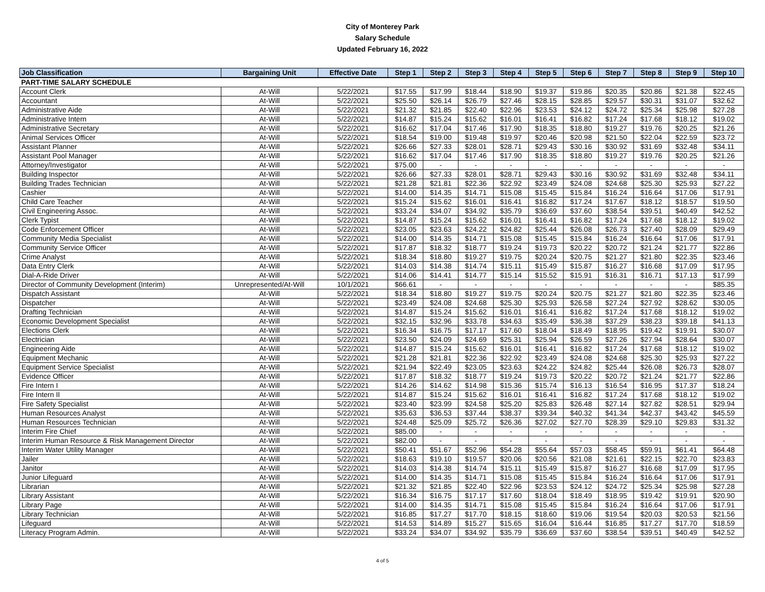City of Monterey Park
Salary Schedule
Updated February 16, 2022
| Job Classification | Bargaining Unit | Effective Date | Step 1 | Step 2 | Step 3 | Step 4 | Step 5 | Step 6 | Step 7 | Step 8 | Step 9 | Step 10 |
| --- | --- | --- | --- | --- | --- | --- | --- | --- | --- | --- | --- | --- |
| PART-TIME SALARY SCHEDULE | | | | | | | | | | | | |
| Account Clerk | At-Will | 5/22/2021 | $17.55 | $17.99 | $18.44 | $18.90 | $19.37 | $19.86 | $20.35 | $20.86 | $21.38 | $22.45 |
| Accountant | At-Will | 5/22/2021 | $25.50 | $26.14 | $26.79 | $27.46 | $28.15 | $28.85 | $29.57 | $30.31 | $31.07 | $32.62 |
| Administrative Aide | At-Will | 5/22/2021 | $21.32 | $21.85 | $22.40 | $22.96 | $23.53 | $24.12 | $24.72 | $25.34 | $25.98 | $27.28 |
| Administrative Intern | At-Will | 5/22/2021 | $14.87 | $15.24 | $15.62 | $16.01 | $16.41 | $16.82 | $17.24 | $17.68 | $18.12 | $19.02 |
| Administrative Secretary | At-Will | 5/22/2021 | $16.62 | $17.04 | $17.46 | $17.90 | $18.35 | $18.80 | $19.27 | $19.76 | $20.25 | $21.26 |
| Animal Services Officer | At-Will | 5/22/2021 | $18.54 | $19.00 | $19.48 | $19.97 | $20.46 | $20.98 | $21.50 | $22.04 | $22.59 | $23.72 |
| Assistant Planner | At-Will | 5/22/2021 | $26.66 | $27.33 | $28.01 | $28.71 | $29.43 | $30.16 | $30.92 | $31.69 | $32.48 | $34.11 |
| Assistant Pool Manager | At-Will | 5/22/2021 | $16.62 | $17.04 | $17.46 | $17.90 | $18.35 | $18.80 | $19.27 | $19.76 | $20.25 | $21.26 |
| Attorney/Investigator | At-Will | 5/22/2021 | $75.00 | - | - | - | - | - | - | - | - | - |
| Building Inspector | At-Will | 5/22/2021 | $26.66 | $27.33 | $28.01 | $28.71 | $29.43 | $30.16 | $30.92 | $31.69 | $32.48 | $34.11 |
| Building Trades Technician | At-Will | 5/22/2021 | $21.28 | $21.81 | $22.36 | $22.92 | $23.49 | $24.08 | $24.68 | $25.30 | $25.93 | $27.22 |
| Cashier | At-Will | 5/22/2021 | $14.00 | $14.35 | $14.71 | $15.08 | $15.45 | $15.84 | $16.24 | $16.64 | $17.06 | $17.91 |
| Child Care Teacher | At-Will | 5/22/2021 | $15.24 | $15.62 | $16.01 | $16.41 | $16.82 | $17.24 | $17.67 | $18.12 | $18.57 | $19.50 |
| Civil Engineering Assoc. | At-Will | 5/22/2021 | $33.24 | $34.07 | $34.92 | $35.79 | $36.69 | $37.60 | $38.54 | $39.51 | $40.49 | $42.52 |
| Clerk Typist | At-Will | 5/22/2021 | $14.87 | $15.24 | $15.62 | $16.01 | $16.41 | $16.82 | $17.24 | $17.68 | $18.12 | $19.02 |
| Code Enforcement Officer | At-Will | 5/22/2021 | $23.05 | $23.63 | $24.22 | $24.82 | $25.44 | $26.08 | $26.73 | $27.40 | $28.09 | $29.49 |
| Community Media Specialist | At-Will | 5/22/2021 | $14.00 | $14.35 | $14.71 | $15.08 | $15.45 | $15.84 | $16.24 | $16.64 | $17.06 | $17.91 |
| Community Service Officer | At-Will | 5/22/2021 | $17.87 | $18.32 | $18.77 | $19.24 | $19.73 | $20.22 | $20.72 | $21.24 | $21.77 | $22.86 |
| Crime Analyst | At-Will | 5/22/2021 | $18.34 | $18.80 | $19.27 | $19.75 | $20.24 | $20.75 | $21.27 | $21.80 | $22.35 | $23.46 |
| Data Entry Clerk | At-Will | 5/22/2021 | $14.03 | $14.38 | $14.74 | $15.11 | $15.49 | $15.87 | $16.27 | $16.68 | $17.09 | $17.95 |
| Dial-A-Ride Driver | At-Will | 5/22/2021 | $14.06 | $14.41 | $14.77 | $15.14 | $15.52 | $15.91 | $16.31 | $16.71 | $17.13 | $17.99 |
| Director of Community Development (Interim) | Unrepresented/At-Will | 10/1/2021 | $66.61 | - | - | - | - | - | - | - | - | $85.35 |
| Dispatch Assistant | At-Will | 5/22/2021 | $18.34 | $18.80 | $19.27 | $19.75 | $20.24 | $20.75 | $21.27 | $21.80 | $22.35 | $23.46 |
| Dispatcher | At-Will | 5/22/2021 | $23.49 | $24.08 | $24.68 | $25.30 | $25.93 | $26.58 | $27.24 | $27.92 | $28.62 | $30.05 |
| Drafting Technician | At-Will | 5/22/2021 | $14.87 | $15.24 | $15.62 | $16.01 | $16.41 | $16.82 | $17.24 | $17.68 | $18.12 | $19.02 |
| Economic Development Specialist | At-Will | 5/22/2021 | $32.15 | $32.96 | $33.78 | $34.63 | $35.49 | $36.38 | $37.29 | $38.23 | $39.18 | $41.13 |
| Elections Clerk | At-Will | 5/22/2021 | $16.34 | $16.75 | $17.17 | $17.60 | $18.04 | $18.49 | $18.95 | $19.42 | $19.91 | $30.07 |
| Electrician | At-Will | 5/22/2021 | $23.50 | $24.09 | $24.69 | $25.31 | $25.94 | $26.59 | $27.26 | $27.94 | $28.64 | $30.07 |
| Engineering Aide | At-Will | 5/22/2021 | $14.87 | $15.24 | $15.62 | $16.01 | $16.41 | $16.82 | $17.24 | $17.68 | $18.12 | $19.02 |
| Equipment Mechanic | At-Will | 5/22/2021 | $21.28 | $21.81 | $22.36 | $22.92 | $23.49 | $24.08 | $24.68 | $25.30 | $25.93 | $27.22 |
| Equipment Service Specialist | At-Will | 5/22/2021 | $21.94 | $22.49 | $23.05 | $23.63 | $24.22 | $24.82 | $25.44 | $26.08 | $26.73 | $28.07 |
| Evidence Officer | At-Will | 5/22/2021 | $17.87 | $18.32 | $18.77 | $19.24 | $19.73 | $20.22 | $20.72 | $21.24 | $21.77 | $22.86 |
| Fire Intern I | At-Will | 5/22/2021 | $14.26 | $14.62 | $14.98 | $15.36 | $15.74 | $16.13 | $16.54 | $16.95 | $17.37 | $18.24 |
| Fire Intern II | At-Will | 5/22/2021 | $14.87 | $15.24 | $15.62 | $16.01 | $16.41 | $16.82 | $17.24 | $17.68 | $18.12 | $19.02 |
| Fire Safety Specialist | At-Will | 5/22/2021 | $23.40 | $23.99 | $24.58 | $25.20 | $25.83 | $26.48 | $27.14 | $27.82 | $28.51 | $29.94 |
| Human Resources Analyst | At-Will | 5/22/2021 | $35.63 | $36.53 | $37.44 | $38.37 | $39.34 | $40.32 | $41.34 | $42.37 | $43.42 | $45.59 |
| Human Resources Technician | At-Will | 5/22/2021 | $24.48 | $25.09 | $25.72 | $26.36 | $27.02 | $27.70 | $28.39 | $29.10 | $29.83 | $31.32 |
| Interim Fire Chief | At-Will | 5/22/2021 | $85.00 | - | - | - | - | - | - | - | - | - |
| Interim Human Resource & Risk Management Director | At-Will | 5/22/2021 | $82.00 | - | - | - | - | - | - | - | - | - |
| Interim Water Utility Manager | At-Will | 5/22/2021 | $50.41 | $51.67 | $52.96 | $54.28 | $55.64 | $57.03 | $58.45 | $59.91 | $61.41 | $64.48 |
| Jailer | At-Will | 5/22/2021 | $18.63 | $19.10 | $19.57 | $20.06 | $20.56 | $21.08 | $21.61 | $22.15 | $22.70 | $23.83 |
| Janitor | At-Will | 5/22/2021 | $14.03 | $14.38 | $14.74 | $15.11 | $15.49 | $15.87 | $16.27 | $16.68 | $17.09 | $17.95 |
| Junior Lifeguard | At-Will | 5/22/2021 | $14.00 | $14.35 | $14.71 | $15.08 | $15.45 | $15.84 | $16.24 | $16.64 | $17.06 | $17.91 |
| Librarian | At-Will | 5/22/2021 | $21.32 | $21.85 | $22.40 | $22.96 | $23.53 | $24.12 | $24.72 | $25.34 | $25.98 | $27.28 |
| Library Assistant | At-Will | 5/22/2021 | $16.34 | $16.75 | $17.17 | $17.60 | $18.04 | $18.49 | $18.95 | $19.42 | $19.91 | $20.90 |
| Library Page | At-Will | 5/22/2021 | $14.00 | $14.35 | $14.71 | $15.08 | $15.45 | $15.84 | $16.24 | $16.64 | $17.06 | $17.91 |
| Library Technician | At-Will | 5/22/2021 | $16.85 | $17.27 | $17.70 | $18.15 | $18.60 | $19.06 | $19.54 | $20.03 | $20.53 | $21.56 |
| Lifeguard | At-Will | 5/22/2021 | $14.53 | $14.89 | $15.27 | $15.65 | $16.04 | $16.44 | $16.85 | $17.27 | $17.70 | $18.59 |
| Literacy Program Admin. | At-Will | 5/22/2021 | $33.24 | $34.07 | $34.92 | $35.79 | $36.69 | $37.60 | $38.54 | $39.51 | $40.49 | $42.52 |
4 of 5